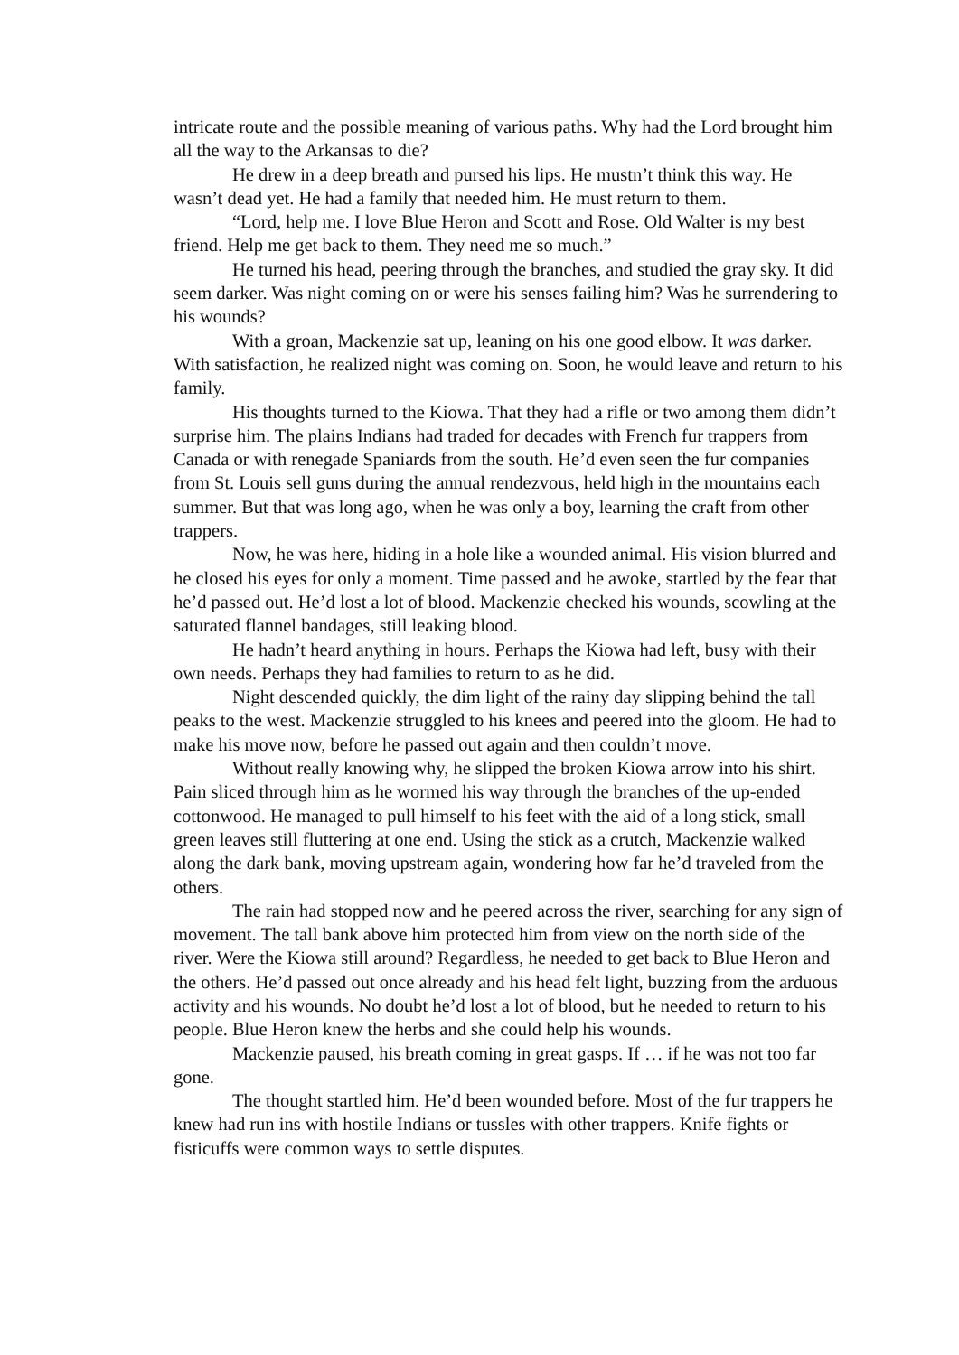intricate route and the possible meaning of various paths. Why had the Lord brought him all the way to the Arkansas to die?
He drew in a deep breath and pursed his lips. He mustn’t think this way. He wasn’t dead yet. He had a family that needed him. He must return to them.
“Lord, help me. I love Blue Heron and Scott and Rose. Old Walter is my best friend. Help me get back to them. They need me so much.”
He turned his head, peering through the branches, and studied the gray sky. It did seem darker. Was night coming on or were his senses failing him? Was he surrendering to his wounds?
With a groan, Mackenzie sat up, leaning on his one good elbow. It was darker. With satisfaction, he realized night was coming on. Soon, he would leave and return to his family.
His thoughts turned to the Kiowa. That they had a rifle or two among them didn’t surprise him. The plains Indians had traded for decades with French fur trappers from Canada or with renegade Spaniards from the south. He’d even seen the fur companies from St. Louis sell guns during the annual rendezvous, held high in the mountains each summer. But that was long ago, when he was only a boy, learning the craft from other trappers.
Now, he was here, hiding in a hole like a wounded animal. His vision blurred and he closed his eyes for only a moment. Time passed and he awoke, startled by the fear that he’d passed out. He’d lost a lot of blood. Mackenzie checked his wounds, scowling at the saturated flannel bandages, still leaking blood.
He hadn’t heard anything in hours. Perhaps the Kiowa had left, busy with their own needs. Perhaps they had families to return to as he did.
Night descended quickly, the dim light of the rainy day slipping behind the tall peaks to the west. Mackenzie struggled to his knees and peered into the gloom. He had to make his move now, before he passed out again and then couldn’t move.
Without really knowing why, he slipped the broken Kiowa arrow into his shirt. Pain sliced through him as he wormed his way through the branches of the up-ended cottonwood. He managed to pull himself to his feet with the aid of a long stick, small green leaves still fluttering at one end. Using the stick as a crutch, Mackenzie walked along the dark bank, moving upstream again, wondering how far he’d traveled from the others.
The rain had stopped now and he peered across the river, searching for any sign of movement. The tall bank above him protected him from view on the north side of the river. Were the Kiowa still around? Regardless, he needed to get back to Blue Heron and the others. He’d passed out once already and his head felt light, buzzing from the arduous activity and his wounds. No doubt he’d lost a lot of blood, but he needed to return to his people. Blue Heron knew the herbs and she could help his wounds.
Mackenzie paused, his breath coming in great gasps. If … if he was not too far gone.
The thought startled him. He’d been wounded before. Most of the fur trappers he knew had run ins with hostile Indians or tussles with other trappers. Knife fights or fisticuffs were common ways to settle disputes.